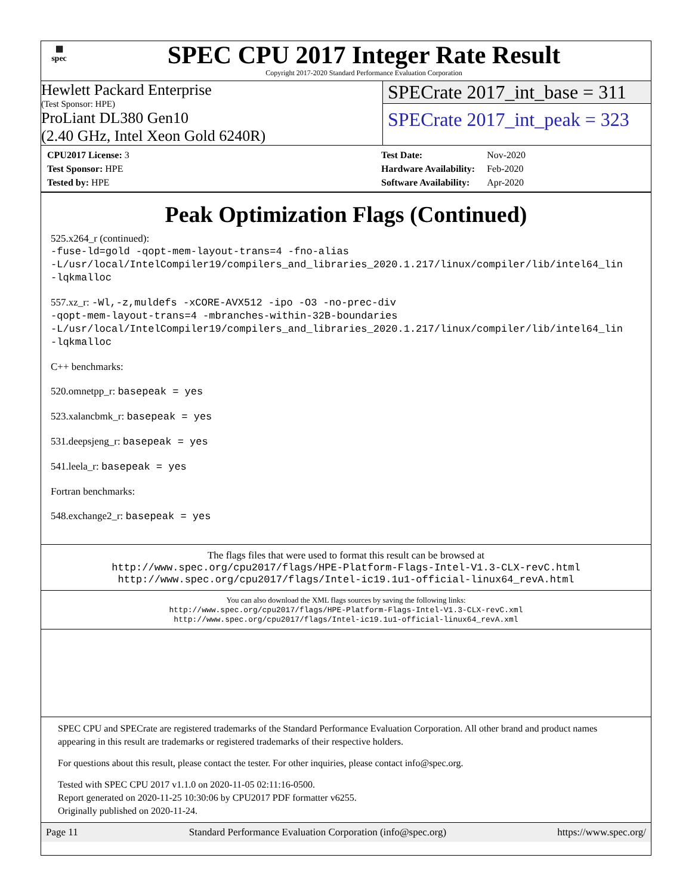▦
spec
SPEC CPU 2017 Integer Rate Result
Copyright 2017-2020 Standard Performance Evaluation Corporation
Hewlett Packard Enterprise
(Test Sponsor: HPE)
ProLiant DL380 Gen10
(2.40 GHz, Intel Xeon Gold 6240R)
SPECrate 2017_int_base = 311
SPECrate 2017_int_peak = 323
| CPU2017 License: 3 |
| Test Sponsor: HPE |
| Tested by: HPE |
| Test Date: | Nov-2020 |
| Hardware Availability: | Feb-2020 |
| Software Availability: | Apr-2020 |
Peak Optimization Flags (Continued)
525.x264_r (continued):
-fuse-ld=gold -qopt-mem-layout-trans=4 -fno-alias
-L/usr/local/IntelCompiler19/compilers_and_libraries_2020.1.217/linux/compiler/lib/intel64_lin
-lqkmalloc
557.xz_r: -Wl,-z,muldefs -xCORE-AVX512 -ipo -O3 -no-prec-div
-qopt-mem-layout-trans=4 -mbranches-within-32B-boundaries
-L/usr/local/IntelCompiler19/compilers_and_libraries_2020.1.217/linux/compiler/lib/intel64_lin
-lqkmalloc
C++ benchmarks:
520.omnetpp_r: basepeak = yes
523.xalancbmk_r: basepeak = yes
531.deepsjeng_r: basepeak = yes
541.leela_r: basepeak = yes
Fortran benchmarks:
548.exchange2_r: basepeak = yes
The flags files that were used to format this result can be browsed at
http://www.spec.org/cpu2017/flags/HPE-Platform-Flags-Intel-V1.3-CLX-revC.html
http://www.spec.org/cpu2017/flags/Intel-ic19.1u1-official-linux64_revA.html
You can also download the XML flags sources by saving the following links:
http://www.spec.org/cpu2017/flags/HPE-Platform-Flags-Intel-V1.3-CLX-revC.xml
http://www.spec.org/cpu2017/flags/Intel-ic19.1u1-official-linux64_revA.xml
SPEC CPU and SPECrate are registered trademarks of the Standard Performance Evaluation Corporation. All other brand and product names appearing in this result are trademarks or registered trademarks of their respective holders.
For questions about this result, please contact the tester. For other inquiries, please contact info@spec.org.
Tested with SPEC CPU 2017 v1.1.0 on 2020-11-05 02:11:16-0500.
Report generated on 2020-11-25 10:30:06 by CPU2017 PDF formatter v6255.
Originally published on 2020-11-24.
Page 11 Standard Performance Evaluation Corporation (info@spec.org) https://www.spec.org/